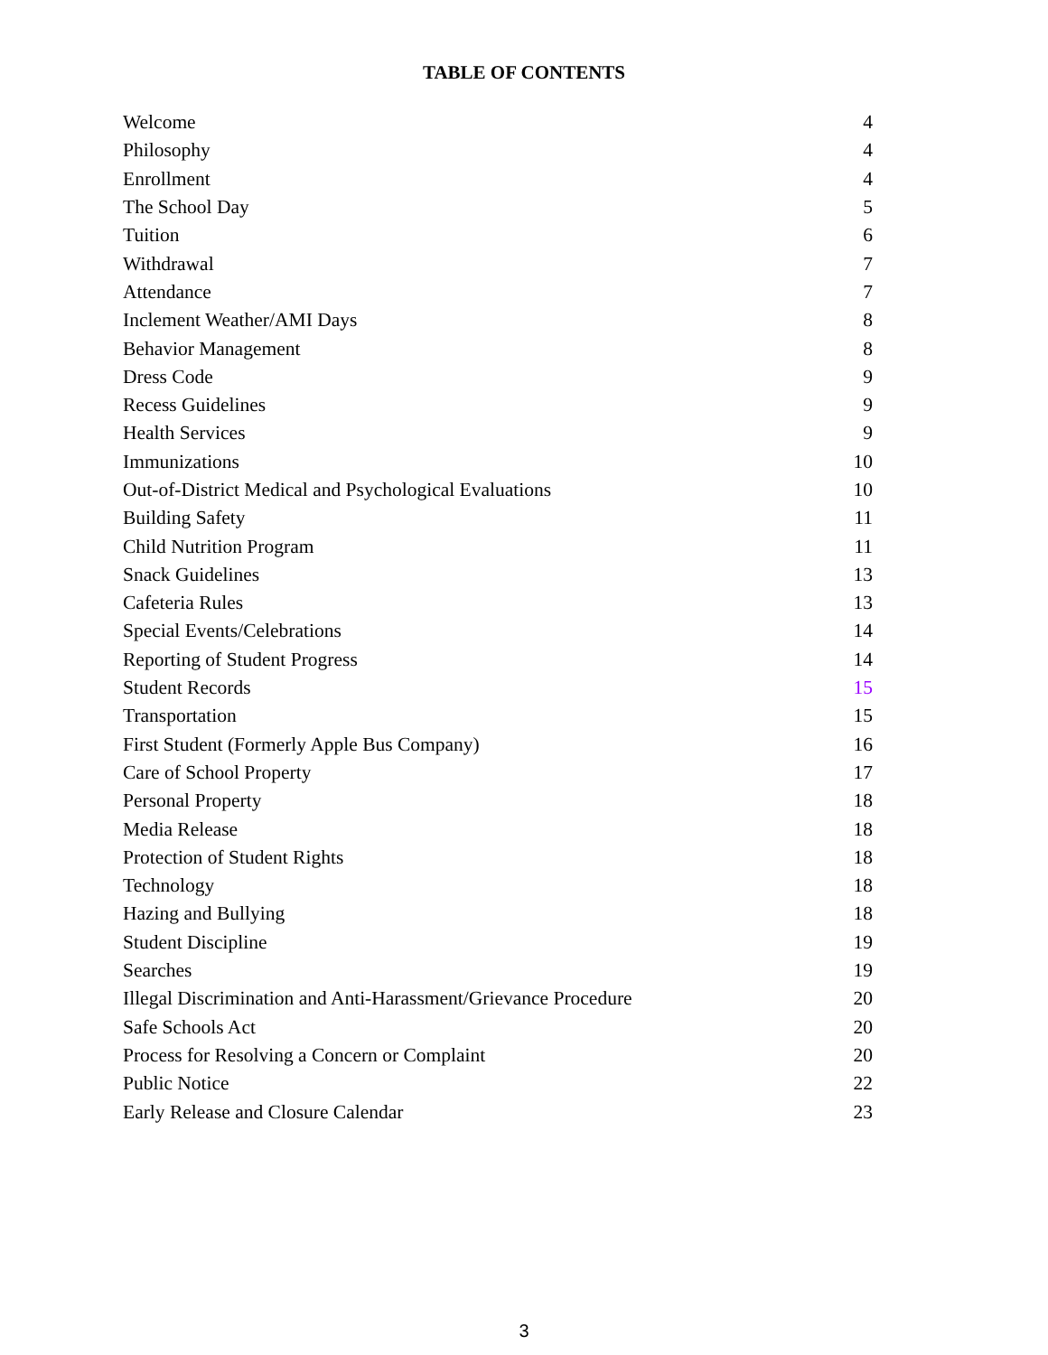TABLE OF CONTENTS
| Welcome | 4 |
| Philosophy | 4 |
| Enrollment | 4 |
| The School Day | 5 |
| Tuition | 6 |
| Withdrawal | 7 |
| Attendance | 7 |
| Inclement Weather/AMI Days | 8 |
| Behavior Management | 8 |
| Dress Code | 9 |
| Recess Guidelines | 9 |
| Health Services | 9 |
| Immunizations | 10 |
| Out-of-District Medical and Psychological Evaluations | 10 |
| Building Safety | 11 |
| Child Nutrition Program | 11 |
| Snack Guidelines | 13 |
| Cafeteria Rules | 13 |
| Special Events/Celebrations | 14 |
| Reporting of Student Progress | 14 |
| Student Records | 15 |
| Transportation | 15 |
| First Student (Formerly Apple Bus Company) | 16 |
| Care of School Property | 17 |
| Personal Property | 18 |
| Media Release | 18 |
| Protection of Student Rights | 18 |
| Technology | 18 |
| Hazing and Bullying | 18 |
| Student Discipline | 19 |
| Searches | 19 |
| Illegal Discrimination and Anti-Harassment/Grievance Procedure | 20 |
| Safe Schools Act | 20 |
| Process for Resolving a Concern or Complaint | 20 |
| Public Notice | 22 |
| Early Release and Closure Calendar | 23 |
3